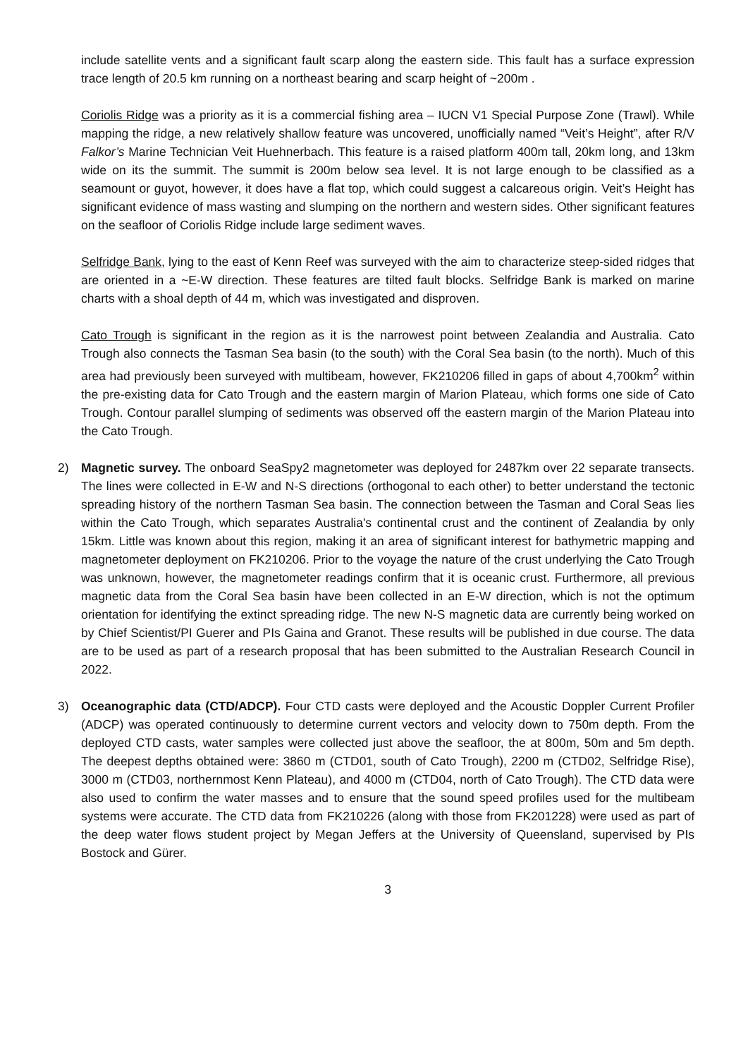include satellite vents and a significant fault scarp along the eastern side. This fault has a surface expression trace length of 20.5 km running on a northeast bearing and scarp height of ~200m .
Coriolis Ridge was a priority as it is a commercial fishing area – IUCN V1 Special Purpose Zone (Trawl). While mapping the ridge, a new relatively shallow feature was uncovered, unofficially named “Veit’s Height”, after R/V Falkor’s Marine Technician Veit Huehnerbach. This feature is a raised platform 400m tall, 20km long, and 13km wide on its the summit. The summit is 200m below sea level. It is not large enough to be classified as a seamount or guyot, however, it does have a flat top, which could suggest a calcareous origin. Veit’s Height has significant evidence of mass wasting and slumping on the northern and western sides. Other significant features on the seafloor of Coriolis Ridge include large sediment waves.
Selfridge Bank, lying to the east of Kenn Reef was surveyed with the aim to characterize steep-sided ridges that are oriented in a ~E-W direction. These features are tilted fault blocks. Selfridge Bank is marked on marine charts with a shoal depth of 44 m, which was investigated and disproven.
Cato Trough is significant in the region as it is the narrowest point between Zealandia and Australia. Cato Trough also connects the Tasman Sea basin (to the south) with the Coral Sea basin (to the north). Much of this area had previously been surveyed with multibeam, however, FK210206 filled in gaps of about 4,700km<sup>2</sup> within the pre-existing data for Cato Trough and the eastern margin of Marion Plateau, which forms one side of Cato Trough. Contour parallel slumping of sediments was observed off the eastern margin of the Marion Plateau into the Cato Trough.
2) Magnetic survey. The onboard SeaSpy2 magnetometer was deployed for 2487km over 22 separate transects. The lines were collected in E-W and N-S directions (orthogonal to each other) to better understand the tectonic spreading history of the northern Tasman Sea basin. The connection between the Tasman and Coral Seas lies within the Cato Trough, which separates Australia's continental crust and the continent of Zealandia by only 15km. Little was known about this region, making it an area of significant interest for bathymetric mapping and magnetometer deployment on FK210206. Prior to the voyage the nature of the crust underlying the Cato Trough was unknown, however, the magnetometer readings confirm that it is oceanic crust. Furthermore, all previous magnetic data from the Coral Sea basin have been collected in an E-W direction, which is not the optimum orientation for identifying the extinct spreading ridge. The new N-S magnetic data are currently being worked on by Chief Scientist/PI Guerer and PIs Gaina and Granot. These results will be published in due course. The data are to be used as part of a research proposal that has been submitted to the Australian Research Council in 2022.
3) Oceanographic data (CTD/ADCP). Four CTD casts were deployed and the Acoustic Doppler Current Profiler (ADCP) was operated continuously to determine current vectors and velocity down to 750m depth. From the deployed CTD casts, water samples were collected just above the seafloor, the at 800m, 50m and 5m depth. The deepest depths obtained were: 3860 m (CTD01, south of Cato Trough), 2200 m (CTD02, Selfridge Rise), 3000 m (CTD03, northernmost Kenn Plateau), and 4000 m (CTD04, north of Cato Trough). The CTD data were also used to confirm the water masses and to ensure that the sound speed profiles used for the multibeam systems were accurate. The CTD data from FK210226 (along with those from FK201228) were used as part of the deep water flows student project by Megan Jeffers at the University of Queensland, supervised by PIs Bostock and Gürer.
3